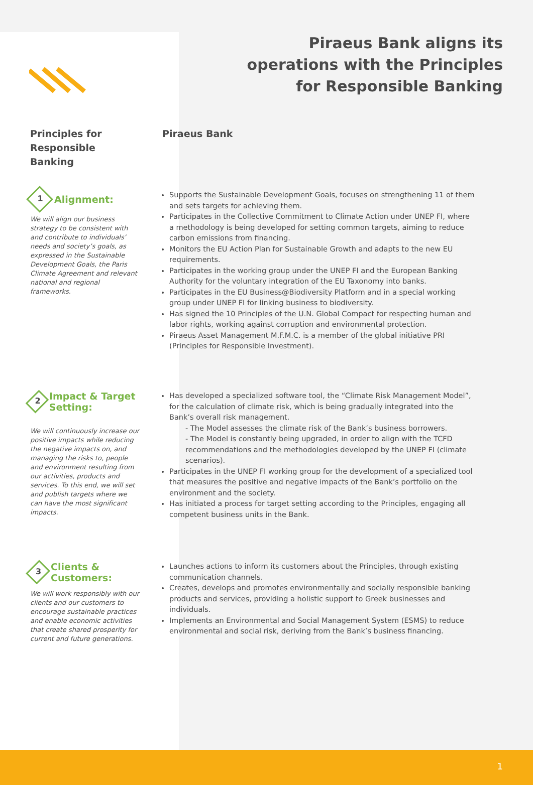Piraeus Bank aligns its
operations with the Principles
for Responsible Banking
Principles for Responsible Banking
Piraeus Bank
1 Alignment:
We will align our business strategy to be consistent with and contribute to individuals’ needs and society’s goals, as expressed in the Sustainable Development Goals, the Paris Climate Agreement and relevant national and regional frameworks.
Supports the Sustainable Development Goals, focuses on strengthening 11 of them and sets targets for achieving them.
Participates in the Collective Commitment to Climate Action under UNEP FI, where a methodology is being developed for setting common targets, aiming to reduce carbon emissions from financing.
Monitors the EU Action Plan for Sustainable Growth and adapts to the new EU requirements.
Participates in the working group under the UNEP FI and the European Banking Authority for the voluntary integration of the EU Taxonomy into banks.
Participates in the EU Business@Biodiversity Platform and in a special working group under UNEP FI for linking business to biodiversity.
Has signed the 10 Principles of the U.N. Global Compact for respecting human and labor rights, working against corruption and environmental protection.
Piraeus Asset Management M.F.M.C. is a member of the global initiative PRI (Principles for Responsible Investment).
2 Impact & Target Setting:
We will continuously increase our positive impacts while reducing the negative impacts on, and managing the risks to, people and environment resulting from our activities, products and services. To this end, we will set and publish targets where we can have the most significant impacts.
Has developed a specialized software tool, the “Climate Risk Management Model”, for the calculation of climate risk, which is being gradually integrated into the Bank’s overall risk management.
- The Model assesses the climate risk of the Bank’s business borrowers.
- The Model is constantly being upgraded, in order to align with the TCFD recommendations and the methodologies developed by the UNEP FI (climate scenarios).
Participates in the UNEP FI working group for the development of a specialized tool that measures the positive and negative impacts of the Bank’s portfolio on the environment and the society.
Has initiated a process for target setting according to the Principles, engaging all competent business units in the Bank.
3 Clients & Customers:
We will work responsibly with our clients and our customers to encourage sustainable practices and enable economic activities that create shared prosperity for current and future generations.
Launches actions to inform its customers about the Principles, through existing communication channels.
Creates, develops and promotes environmentally and socially responsible banking products and services, providing a holistic support to Greek businesses and individuals.
Implements an Environmental and Social Management System (ESMS) to reduce environmental and social risk, deriving from the Bank’s business financing.
1